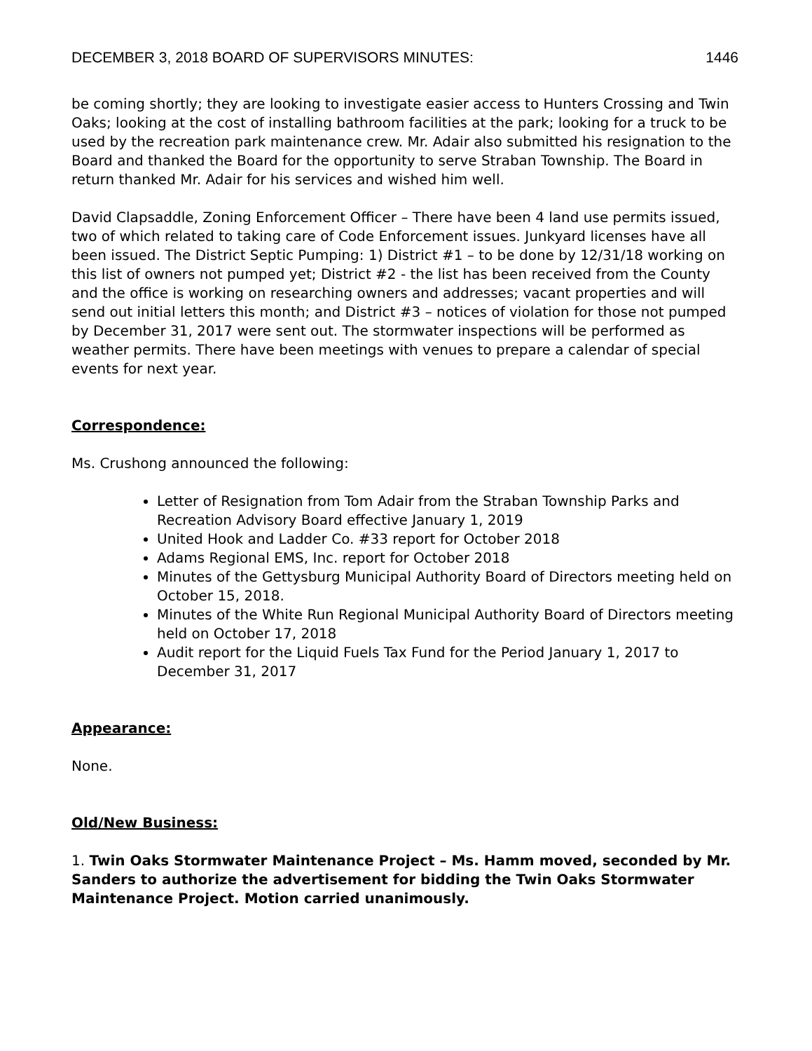DECEMBER 3, 2018 BOARD OF SUPERVISORS MINUTES: 1446
be coming shortly; they are looking to investigate easier access to Hunters Crossing and Twin Oaks; looking at the cost of installing bathroom facilities at the park; looking for a truck to be used by the recreation park maintenance crew. Mr. Adair also submitted his resignation to the Board and thanked the Board for the opportunity to serve Straban Township. The Board in return thanked Mr. Adair for his services and wished him well.
David Clapsaddle, Zoning Enforcement Officer – There have been 4 land use permits issued, two of which related to taking care of Code Enforcement issues. Junkyard licenses have all been issued. The District Septic Pumping: 1) District #1 – to be done by 12/31/18 working on this list of owners not pumped yet; District #2 - the list has been received from the County and the office is working on researching owners and addresses; vacant properties and will send out initial letters this month; and District #3 – notices of violation for those not pumped by December 31, 2017 were sent out. The stormwater inspections will be performed as weather permits. There have been meetings with venues to prepare a calendar of special events for next year.
Correspondence:
Ms. Crushong announced the following:
Letter of Resignation from Tom Adair from the Straban Township Parks and Recreation Advisory Board effective January 1, 2019
United Hook and Ladder Co. #33 report for October 2018
Adams Regional EMS, Inc. report for October 2018
Minutes of the Gettysburg Municipal Authority Board of Directors meeting held on October 15, 2018.
Minutes of the White Run Regional Municipal Authority Board of Directors meeting held on October 17, 2018
Audit report for the Liquid Fuels Tax Fund for the Period January 1, 2017 to December 31, 2017
Appearance:
None.
Old/New Business:
1. Twin Oaks Stormwater Maintenance Project – Ms. Hamm moved, seconded by Mr. Sanders to authorize the advertisement for bidding the Twin Oaks Stormwater Maintenance Project. Motion carried unanimously.